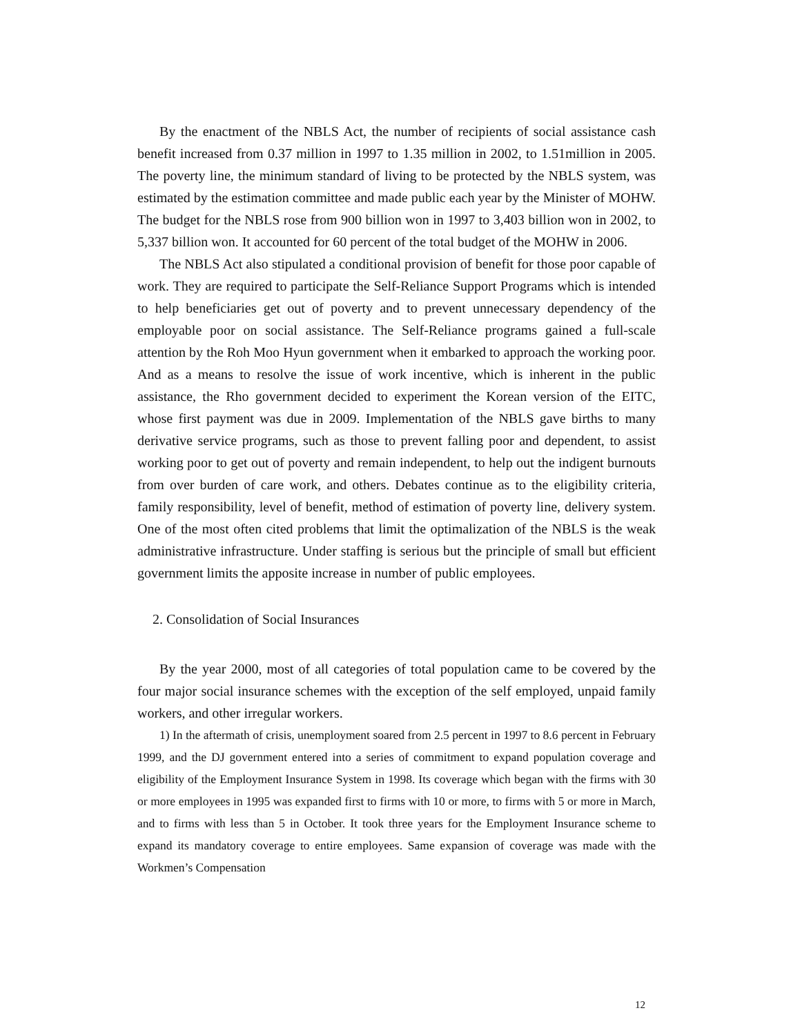By the enactment of the NBLS Act, the number of recipients of social assistance cash benefit increased from 0.37 million in 1997 to 1.35 million in 2002, to 1.51million in 2005. The poverty line, the minimum standard of living to be protected by the NBLS system, was estimated by the estimation committee and made public each year by the Minister of MOHW. The budget for the NBLS rose from 900 billion won in 1997 to 3,403 billion won in 2002, to 5,337 billion won. It accounted for 60 percent of the total budget of the MOHW in 2006.
The NBLS Act also stipulated a conditional provision of benefit for those poor capable of work. They are required to participate the Self-Reliance Support Programs which is intended to help beneficiaries get out of poverty and to prevent unnecessary dependency of the employable poor on social assistance. The Self-Reliance programs gained a full-scale attention by the Roh Moo Hyun government when it embarked to approach the working poor. And as a means to resolve the issue of work incentive, which is inherent in the public assistance, the Rho government decided to experiment the Korean version of the EITC, whose first payment was due in 2009. Implementation of the NBLS gave births to many derivative service programs, such as those to prevent falling poor and dependent, to assist working poor to get out of poverty and remain independent, to help out the indigent burnouts from over burden of care work, and others. Debates continue as to the eligibility criteria, family responsibility, level of benefit, method of estimation of poverty line, delivery system. One of the most often cited problems that limit the optimalization of the NBLS is the weak administrative infrastructure. Under staffing is serious but the principle of small but efficient government limits the apposite increase in number of public employees.
2. Consolidation of Social Insurances
By the year 2000, most of all categories of total population came to be covered by the four major social insurance schemes with the exception of the self employed, unpaid family workers, and other irregular workers.
1) In the aftermath of crisis, unemployment soared from 2.5 percent in 1997 to 8.6 percent in February 1999, and the DJ government entered into a series of commitment to expand population coverage and eligibility of the Employment Insurance System in 1998. Its coverage which began with the firms with 30 or more employees in 1995 was expanded first to firms with 10 or more, to firms with 5 or more in March, and to firms with less than 5 in October. It took three years for the Employment Insurance scheme to expand its mandatory coverage to entire employees. Same expansion of coverage was made with the Workmen’s Compensation
12